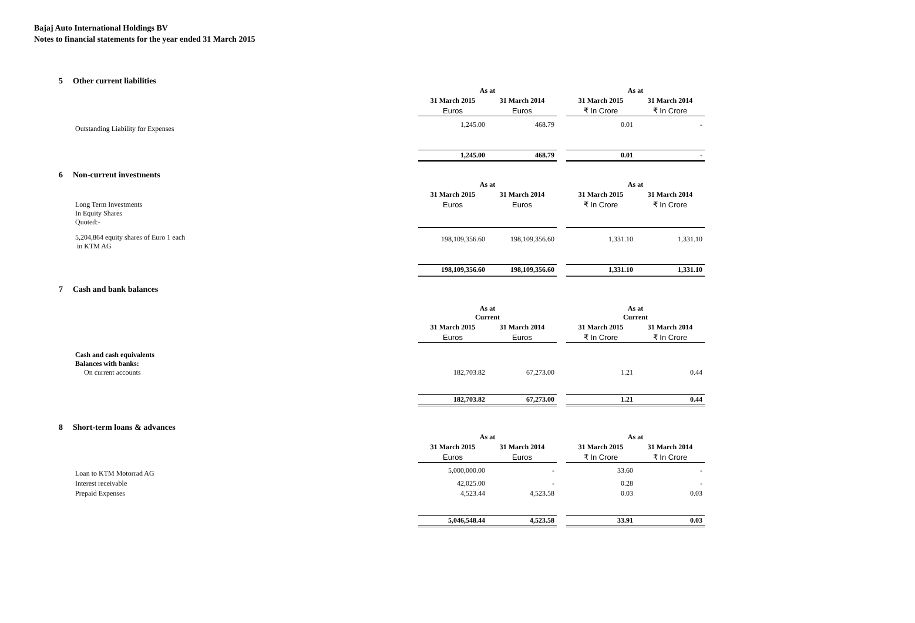Bajaj Auto International Holdings BV
Notes to financial statements for the year ended 31 March 2015
5 Other current liabilities
| | As at | | | As at | |
| | 31 March 2015 | 31 March 2014 | | 31 March 2015 | 31 March 2014 |
| | Euros | Euros | | ₹ In Crore | ₹ In Crore |
| Outstanding Liability for Expenses | 1,245.00 | 468.79 | | 0.01 | - |
| | 1,245.00 | 468.79 | | 0.01 | - |
6 Non-current investments
| | As at | | | As at | |
| | 31 March 2015 | 31 March 2014 | | 31 March 2015 | 31 March 2014 |
| Long Term Investments In Equity Shares Quoted:- | Euros | Euros | | ₹ In Crore | ₹ In Crore |
| 5,204,864 equity shares of Euro 1 each in KTM AG | 198,109,356.60 | 198,109,356.60 | | 1,331.10 | 1,331.10 |
| | 198,109,356.60 | 198,109,356.60 | | 1,331.10 | 1,331.10 |
7 Cash and bank balances
| | As at Current | | | As at Current | |
| | 31 March 2015 | 31 March 2014 | | 31 March 2015 | 31 March 2014 |
| | Euros | Euros | | ₹ In Crore | ₹ In Crore |
| Cash and cash equivalents Balances with banks: On current accounts | 182,703.82 | 67,273.00 | | 1.21 | 0.44 |
| | 182,703.82 | 67,273.00 | | 1.21 | 0.44 |
8 Short-term loans & advances
| | As at | | | As at | |
| | 31 March 2015 | 31 March 2014 | | 31 March 2015 | 31 March 2014 |
| | Euros | Euros | | ₹ In Crore | ₹ In Crore |
| Loan to KTM Motorrad AG | 5,000,000.00 | - | | 33.60 | - |
| Interest receivable | 42,025.00 | - | | 0.28 | - |
| Prepaid Expenses | 4,523.44 | 4,523.58 | | 0.03 | 0.03 |
| | 5,046,548.44 | 4,523.58 | | 33.91 | 0.03 |